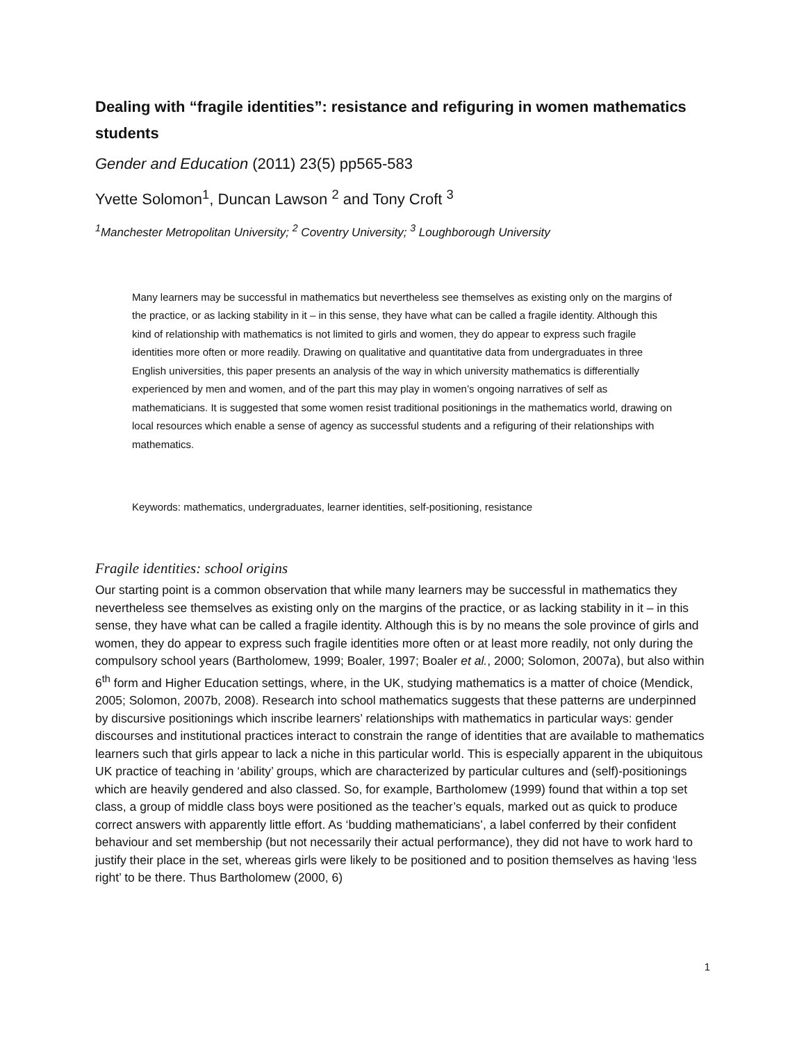Dealing with “fragile identities”: resistance and refiguring in women mathematics students
Gender and Education (2011) 23(5) pp565-583
Yvette Solomon<sup>1</sup>, Duncan Lawson <sup>2</sup> and Tony Croft <sup>3</sup>
<sup>1</sup> Manchester Metropolitan University; <sup>2</sup> Coventry University; <sup>3</sup> Loughborough University
Many learners may be successful in mathematics but nevertheless see themselves as existing only on the margins of the practice, or as lacking stability in it – in this sense, they have what can be called a fragile identity. Although this kind of relationship with mathematics is not limited to girls and women, they do appear to express such fragile identities more often or more readily. Drawing on qualitative and quantitative data from undergraduates in three English universities, this paper presents an analysis of the way in which university mathematics is differentially experienced by men and women, and of the part this may play in women’s ongoing narratives of self as mathematicians. It is suggested that some women resist traditional positionings in the mathematics world, drawing on local resources which enable a sense of agency as successful students and a refiguring of their relationships with mathematics.
Keywords: mathematics, undergraduates, learner identities, self-positioning, resistance
Fragile identities: school origins
Our starting point is a common observation that while many learners may be successful in mathematics they nevertheless see themselves as existing only on the margins of the practice, or as lacking stability in it – in this sense, they have what can be called a fragile identity. Although this is by no means the sole province of girls and women, they do appear to express such fragile identities more often or at least more readily, not only during the compulsory school years (Bartholomew, 1999; Boaler, 1997; Boaler et al., 2000; Solomon, 2007a), but also within 6<sup>th</sup> form and Higher Education settings, where, in the UK, studying mathematics is a matter of choice (Mendick, 2005; Solomon, 2007b, 2008). Research into school mathematics suggests that these patterns are underpinned by discursive positionings which inscribe learners’ relationships with mathematics in particular ways: gender discourses and institutional practices interact to constrain the range of identities that are available to mathematics learners such that girls appear to lack a niche in this particular world. This is especially apparent in the ubiquitous UK practice of teaching in ‘ability’ groups, which are characterized by particular cultures and (self)-positionings which are heavily gendered and also classed. So, for example, Bartholomew (1999) found that within a top set class, a group of middle class boys were positioned as the teacher’s equals, marked out as quick to produce correct answers with apparently little effort. As ‘budding mathematicians’, a label conferred by their confident behaviour and set membership (but not necessarily their actual performance), they did not have to work hard to justify their place in the set, whereas girls were likely to be positioned and to position themselves as having ‘less right’ to be there. Thus Bartholomew (2000, 6)
1